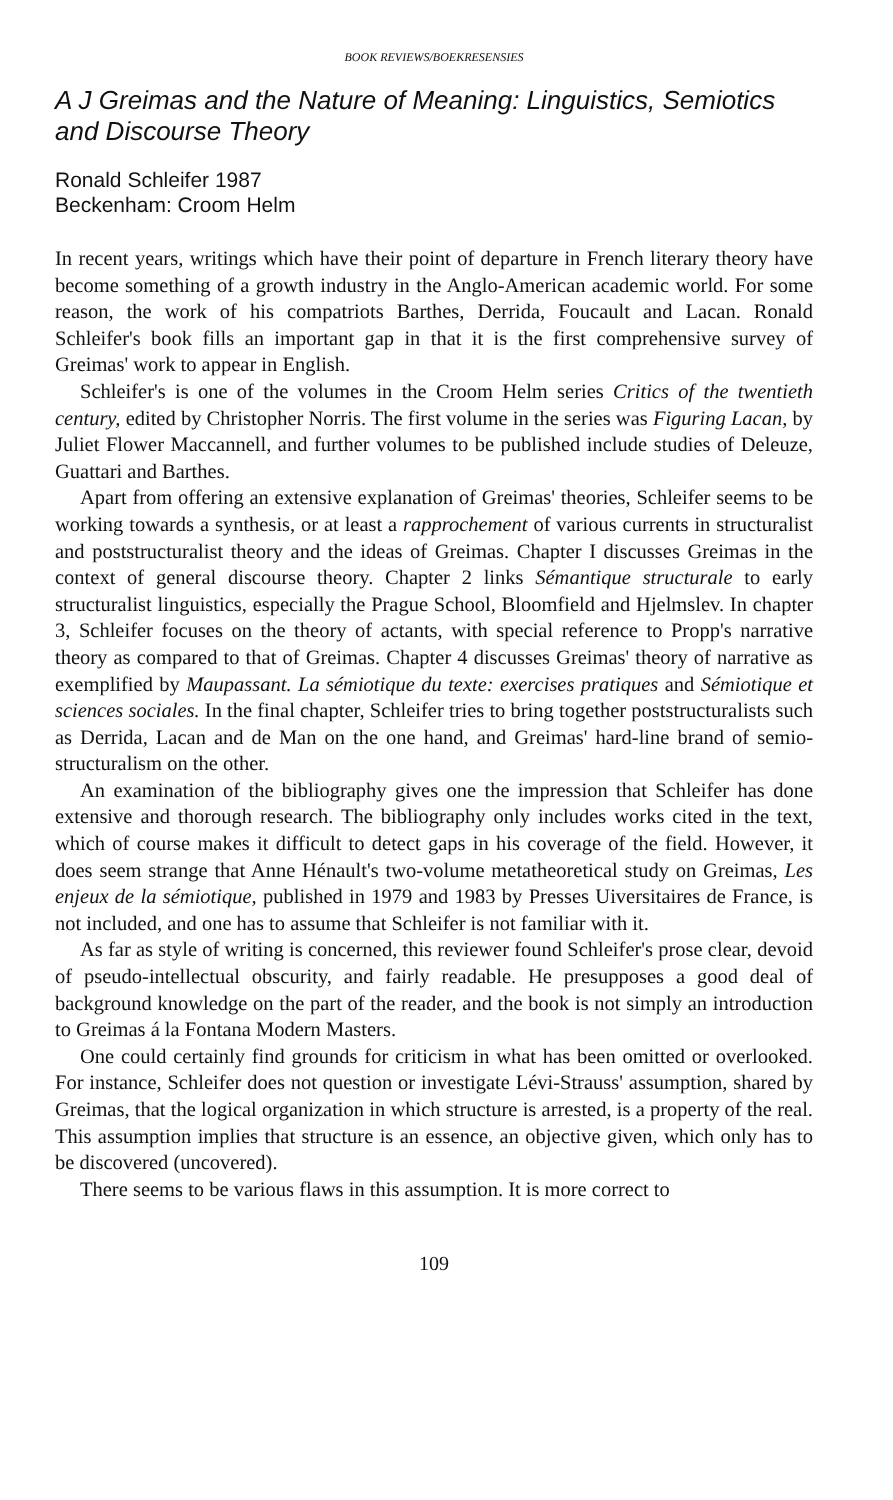BOOK REVIEWS/BOEKRESENSIES
A J Greimas and the Nature of Meaning: Linguistics, Semiotics and Discourse Theory
Ronald Schleifer 1987
Beckenham: Croom Helm
In recent years, writings which have their point of departure in French literary theory have become something of a growth industry in the Anglo-American academic world. For some reason, the work of his compatriots Barthes, Derrida, Foucault and Lacan. Ronald Schleifer's book fills an important gap in that it is the first comprehensive survey of Greimas' work to appear in English.
Schleifer's is one of the volumes in the Croom Helm series Critics of the twentieth century, edited by Christopher Norris. The first volume in the series was Figuring Lacan, by Juliet Flower Maccannell, and further volumes to be published include studies of Deleuze, Guattari and Barthes.
Apart from offering an extensive explanation of Greimas' theories, Schleifer seems to be working towards a synthesis, or at least a rapprochement of various currents in structuralist and poststructuralist theory and the ideas of Greimas. Chapter I discusses Greimas in the context of general discourse theory. Chapter 2 links Sémantique structurale to early structuralist linguistics, especially the Prague School, Bloomfield and Hjelmslev. In chapter 3, Schleifer focuses on the theory of actants, with special reference to Propp's narrative theory as compared to that of Greimas. Chapter 4 discusses Greimas' theory of narrative as exemplified by Maupassant. La sémiotique du texte: exercises pratiques and Sémiotique et sciences sociales. In the final chapter, Schleifer tries to bring together poststructuralists such as Derrida, Lacan and de Man on the one hand, and Greimas' hard-line brand of semio-structuralism on the other.
An examination of the bibliography gives one the impression that Schleifer has done extensive and thorough research. The bibliography only includes works cited in the text, which of course makes it difficult to detect gaps in his coverage of the field. However, it does seem strange that Anne Hénault's two-volume metatheoretical study on Greimas, Les enjeux de la sémiotique, published in 1979 and 1983 by Presses Uiversitaires de France, is not included, and one has to assume that Schleifer is not familiar with it.
As far as style of writing is concerned, this reviewer found Schleifer's prose clear, devoid of pseudo-intellectual obscurity, and fairly readable. He presupposes a good deal of background knowledge on the part of the reader, and the book is not simply an introduction to Greimas á la Fontana Modern Masters.
One could certainly find grounds for criticism in what has been omitted or overlooked. For instance, Schleifer does not question or investigate Lévi-Strauss' assumption, shared by Greimas, that the logical organization in which structure is arrested, is a property of the real. This assumption implies that structure is an essence, an objective given, which only has to be discovered (uncovered).
There seems to be various flaws in this assumption. It is more correct to
109